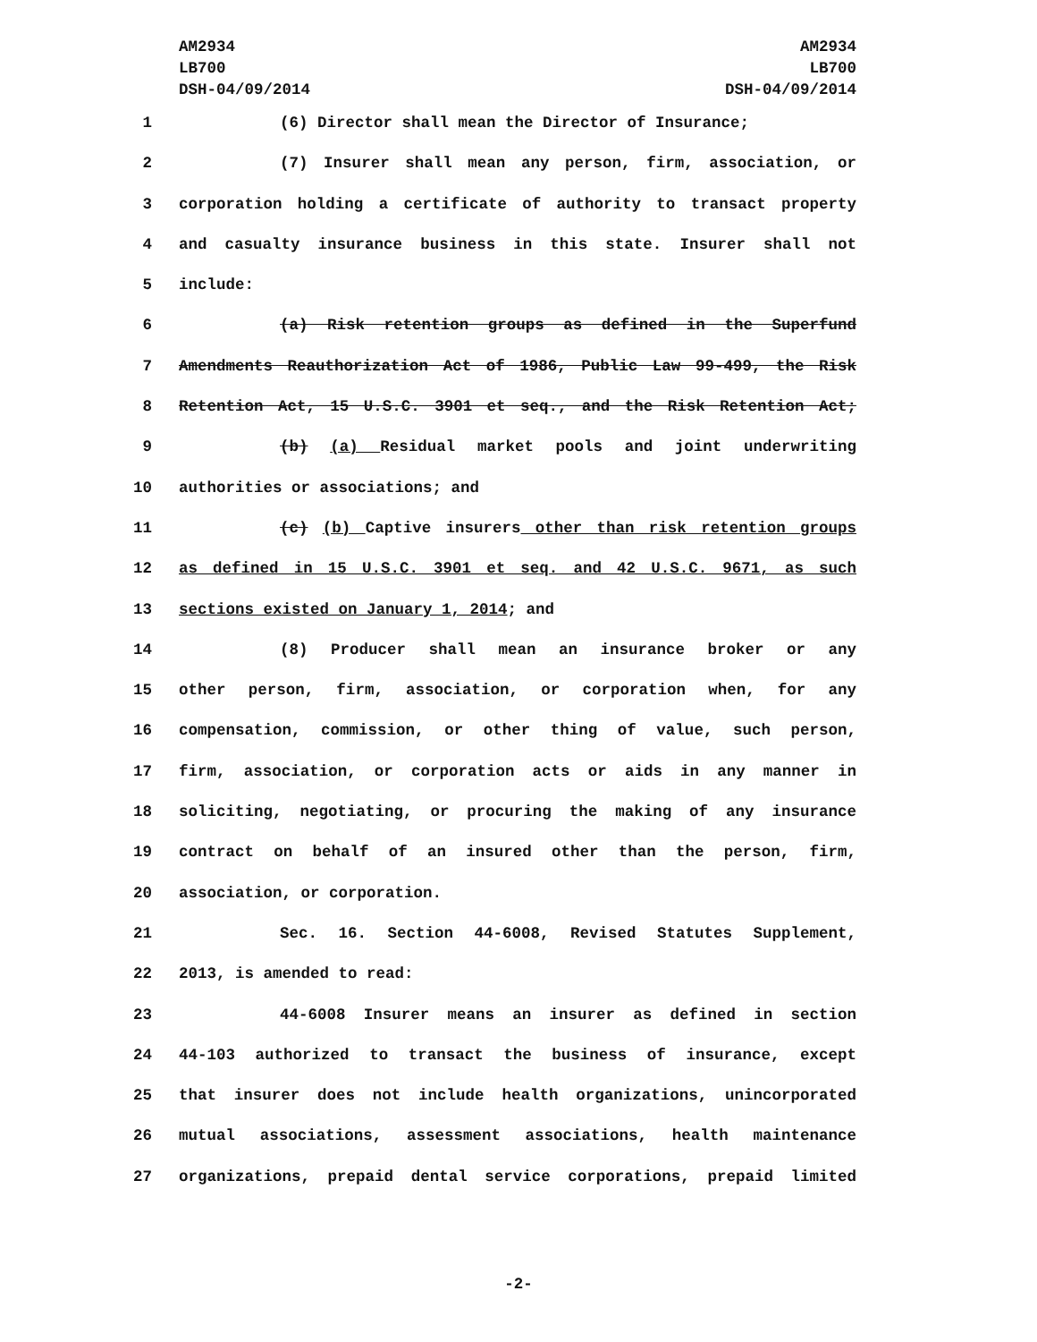AM2934
LB700
DSH-04/09/2014
AM2934
LB700
DSH-04/09/2014
1 (6) Director shall mean the Director of Insurance;
2 (7) Insurer shall mean any person, firm, association, or
3 corporation holding a certificate of authority to transact property
4 and casualty insurance business in this state. Insurer shall not
5 include:
6 (a) Risk retention groups as defined in the Superfund
7 Amendments Reauthorization Act of 1986, Public Law 99-499, the Risk
8 Retention Act, 15 U.S.C. 3901 et seq., and the Risk Retention Act;
9 (b) (a) Residual market pools and joint underwriting
10 authorities or associations; and
11 (c) (b) Captive insurers other than risk retention groups
12 as defined in 15 U.S.C. 3901 et seq. and 42 U.S.C. 9671, as such
13 sections existed on January 1, 2014; and
14 (8) Producer shall mean an insurance broker or any
15 other person, firm, association, or corporation when, for any
16 compensation, commission, or other thing of value, such person,
17 firm, association, or corporation acts or aids in any manner in
18 soliciting, negotiating, or procuring the making of any insurance
19 contract on behalf of an insured other than the person, firm,
20 association, or corporation.
21 Sec. 16. Section 44-6008, Revised Statutes Supplement,
22 2013, is amended to read:
23 44-6008 Insurer means an insurer as defined in section
24 44-103 authorized to transact the business of insurance, except
25 that insurer does not include health organizations, unincorporated
26 mutual associations, assessment associations, health maintenance
27 organizations, prepaid dental service corporations, prepaid limited
-2-